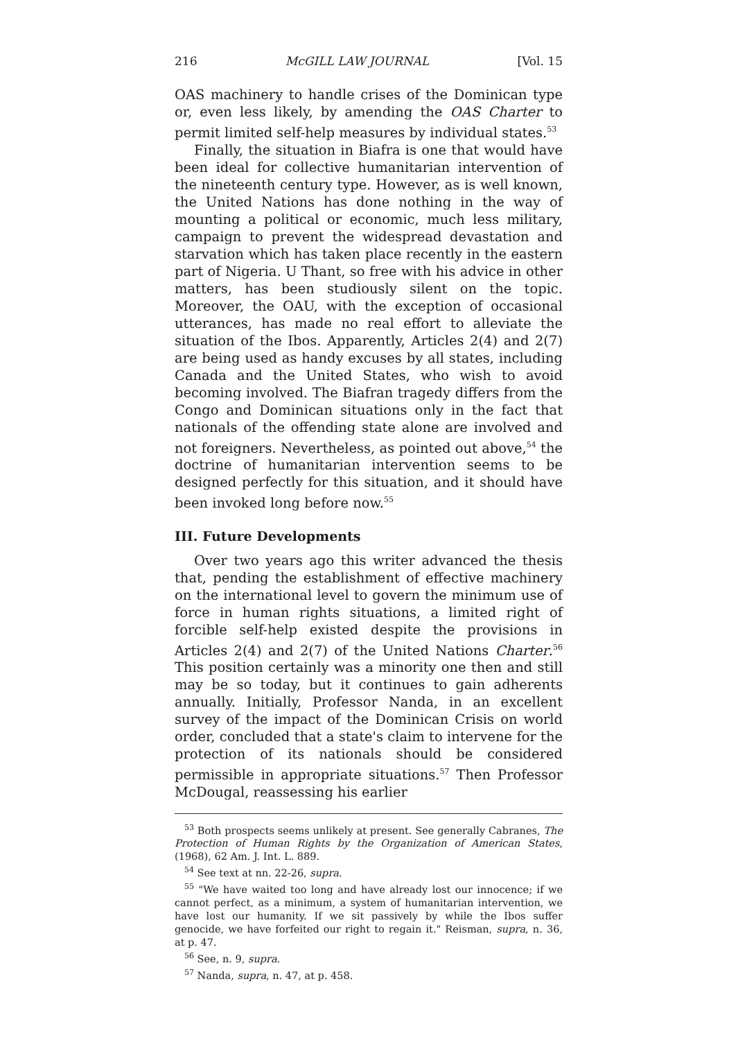216 McGILL LAW JOURNAL [Vol. 15
OAS machinery to handle crises of the Dominican type or, even less likely, by amending the OAS Charter to permit limited self-help measures by individual states.<sup>53</sup>
Finally, the situation in Biafra is one that would have been ideal for collective humanitarian intervention of the nineteenth century type. However, as is well known, the United Nations has done nothing in the way of mounting a political or economic, much less military, campaign to prevent the widespread devastation and starvation which has taken place recently in the eastern part of Nigeria. U Thant, so free with his advice in other matters, has been studiously silent on the topic. Moreover, the OAU, with the exception of occasional utterances, has made no real effort to alleviate the situation of the Ibos. Apparently, Articles 2(4) and 2(7) are being used as handy excuses by all states, including Canada and the United States, who wish to avoid becoming involved. The Biafran tragedy differs from the Congo and Dominican situations only in the fact that nationals of the offending state alone are involved and not foreigners. Nevertheless, as pointed out above,<sup>54</sup> the doctrine of humanitarian intervention seems to be designed perfectly for this situation, and it should have been invoked long before now.<sup>55</sup>
III. Future Developments
Over two years ago this writer advanced the thesis that, pending the establishment of effective machinery on the international level to govern the minimum use of force in human rights situations, a limited right of forcible self-help existed despite the provisions in Articles 2(4) and 2(7) of the United Nations Charter.<sup>56</sup> This position certainly was a minority one then and still may be so today, but it continues to gain adherents annually. Initially, Professor Nanda, in an excellent survey of the impact of the Dominican Crisis on world order, concluded that a state's claim to intervene for the protection of its nationals should be considered permissible in appropriate situations.<sup>57</sup> Then Professor McDougal, reassessing his earlier
<sup>53</sup> Both prospects seems unlikely at present. See generally Cabranes, The Protection of Human Rights by the Organization of American States, (1968), 62 Am. J. Int. L. 889.
<sup>54</sup> See text at nn. 22-26, supra.
<sup>55</sup> "We have waited too long and have already lost our innocence; if we cannot perfect, as a minimum, a system of humanitarian intervention, we have lost our humanity. If we sit passively by while the Ibos suffer genocide, we have forfeited our right to regain it." Reisman, supra, n. 36, at p. 47.
<sup>56</sup> See, n. 9, supra.
<sup>57</sup> Nanda, supra, n. 47, at p. 458.